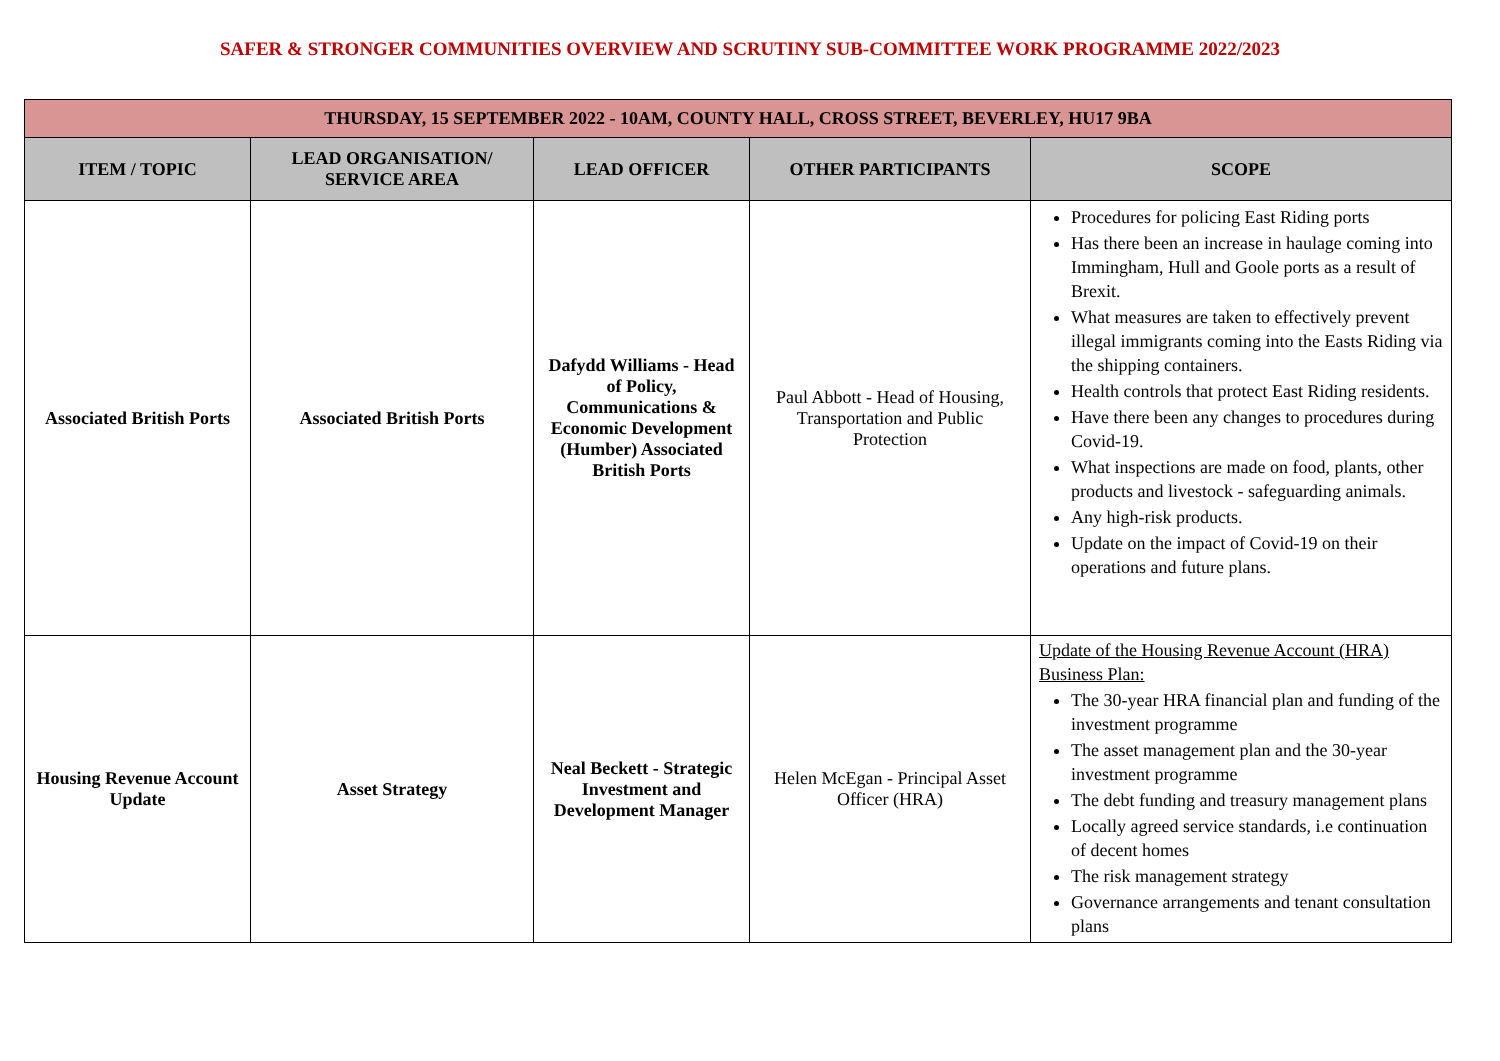SAFER & STRONGER COMMUNITIES OVERVIEW AND SCRUTINY SUB-COMMITTEE WORK PROGRAMME 2022/2023
| THURSDAY, 15 SEPTEMBER 2022 - 10AM, COUNTY HALL, CROSS STREET, BEVERLEY, HU17 9BA | | | | |
| --- | --- | --- | --- | --- |
| ITEM / TOPIC | LEAD ORGANISATION/ SERVICE AREA | LEAD OFFICER | OTHER PARTICIPANTS | SCOPE |
| Associated British Ports | Associated British Ports | Dafydd Williams - Head of Policy, Communications & Economic Development (Humber) Associated British Ports | Paul Abbott - Head of Housing, Transportation and Public Protection | Procedures for policing East Riding ports Has there been an increase in haulage coming into Immingham, Hull and Goole ports as a result of Brexit. What measures are taken to effectively prevent illegal immigrants coming into the Easts Riding via the shipping containers. Health controls that protect East Riding residents. Have there been any changes to procedures during Covid-19. What inspections are made on food, plants, other products and livestock - safeguarding animals. Any high-risk products. Update on the impact of Covid-19 on their operations and future plans. |
| Housing Revenue Account Update | Asset Strategy | Neal Beckett - Strategic Investment and Development Manager | Helen McEgan - Principal Asset Officer (HRA) | Update of the Housing Revenue Account (HRA) Business Plan: The 30-year HRA financial plan and funding of the investment programme The asset management plan and the 30-year investment programme The debt funding and treasury management plans Locally agreed service standards, i.e continuation of decent homes The risk management strategy Governance arrangements and tenant consultation plans |